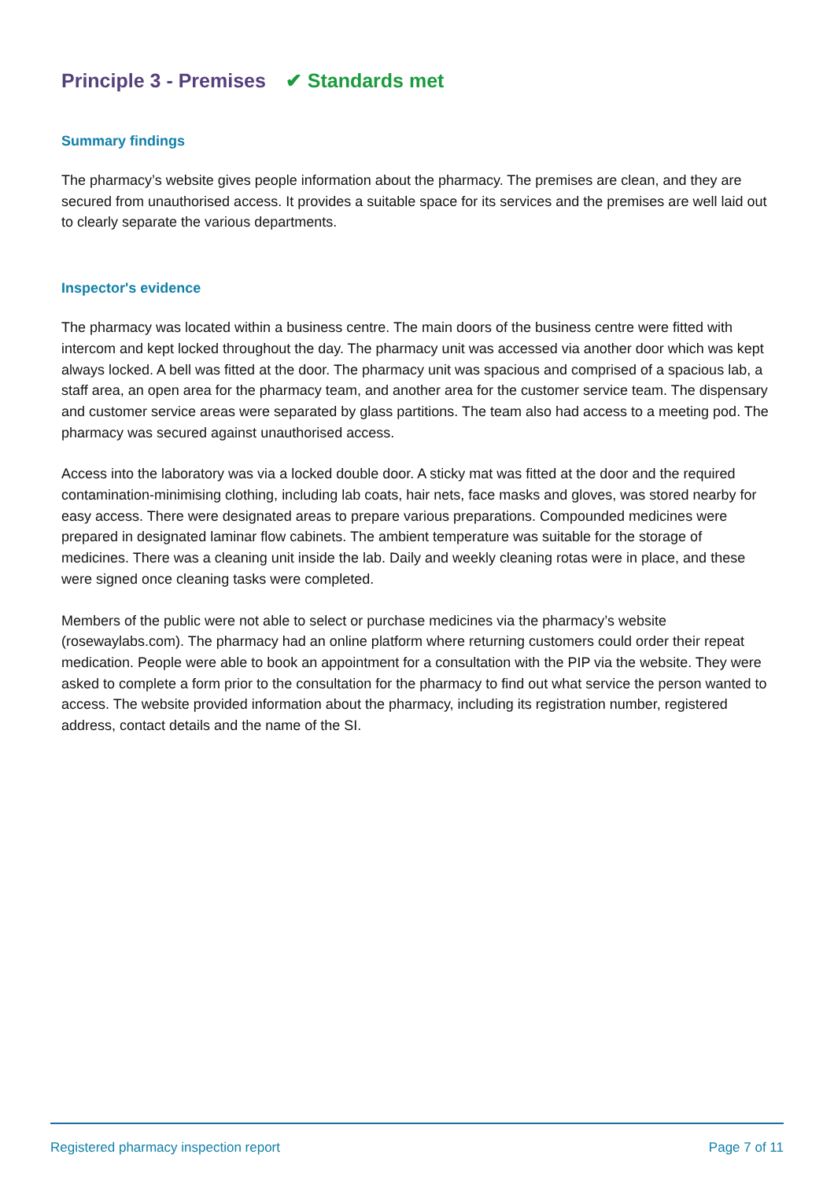Principle 3 - Premises ✔ Standards met
Summary findings
The pharmacy’s website gives people information about the pharmacy. The premises are clean, and they are secured from unauthorised access. It provides a suitable space for its services and the premises are well laid out to clearly separate the various departments.
Inspector's evidence
The pharmacy was located within a business centre. The main doors of the business centre were fitted with intercom and kept locked throughout the day. The pharmacy unit was accessed via another door which was kept always locked. A bell was fitted at the door. The pharmacy unit was spacious and comprised of a spacious lab, a staff area, an open area for the pharmacy team, and another area for the customer service team. The dispensary and customer service areas were separated by glass partitions. The team also had access to a meeting pod. The pharmacy was secured against unauthorised access.
Access into the laboratory was via a locked double door. A sticky mat was fitted at the door and the required contamination-minimising clothing, including lab coats, hair nets, face masks and gloves, was stored nearby for easy access. There were designated areas to prepare various preparations. Compounded medicines were prepared in designated laminar flow cabinets. The ambient temperature was suitable for the storage of medicines. There was a cleaning unit inside the lab. Daily and weekly cleaning rotas were in place, and these were signed once cleaning tasks were completed.
Members of the public were not able to select or purchase medicines via the pharmacy’s website (rosewaylabs.com). The pharmacy had an online platform where returning customers could order their repeat medication. People were able to book an appointment for a consultation with the PIP via the website. They were asked to complete a form prior to the consultation for the pharmacy to find out what service the person wanted to access. The website provided information about the pharmacy, including its registration number, registered address, contact details and the name of the SI.
Registered pharmacy inspection report Page 7 of 11